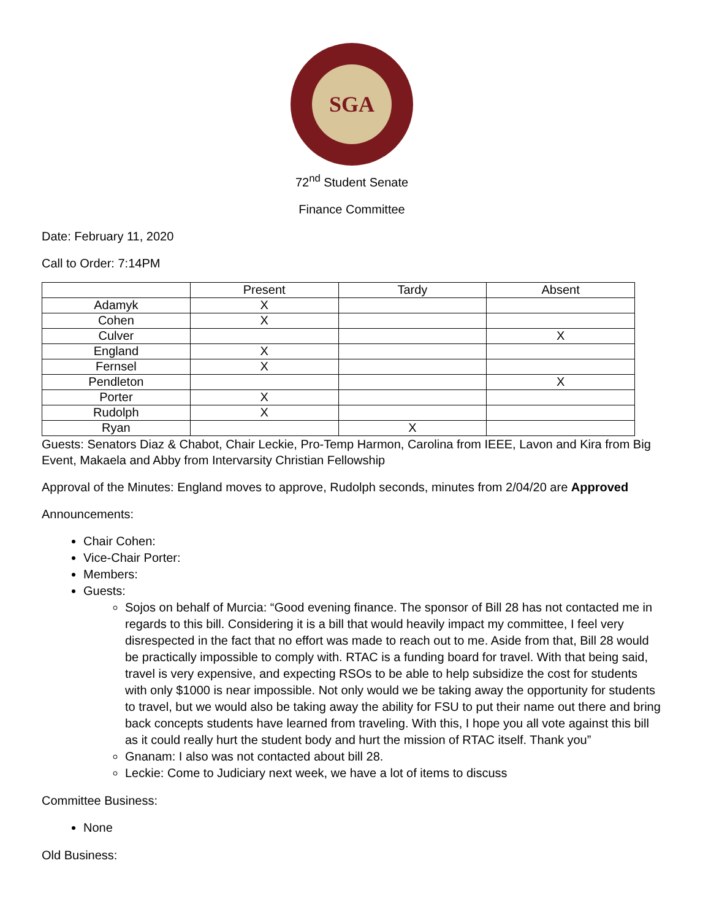SGA
72<sup>nd</sup> Student Senate
Finance Committee
Date: February 11, 2020
Call to Order: 7:14PM
| | Present | Tardy | Absent |
| --- | --- | --- | --- |
| Adamyk | X | | |
| Cohen | X | | |
| Culver | | | X |
| England | X | | |
| Fernsel | X | | |
| Pendleton | | | X |
| Porter | X | | |
| Rudolph | X | | |
| Ryan | | X | |
Guests: Senators Diaz & Chabot, Chair Leckie, Pro-Temp Harmon, Carolina from IEEE, Lavon and Kira from Big Event, Makaela and Abby from Intervarsity Christian Fellowship
Approval of the Minutes: England moves to approve, Rudolph seconds, minutes from 2/04/20 are Approved
Announcements:
Chair Cohen:
Vice-Chair Porter:
Members:
Guests:
Sojos on behalf of Murcia: “Good evening finance. The sponsor of Bill 28 has not contacted me in regards to this bill. Considering it is a bill that would heavily impact my committee, I feel very disrespected in the fact that no effort was made to reach out to me. Aside from that, Bill 28 would be practically impossible to comply with. RTAC is a funding board for travel. With that being said, travel is very expensive, and expecting RSOs to be able to help subsidize the cost for students with only $1000 is near impossible. Not only would we be taking away the opportunity for students to travel, but we would also be taking away the ability for FSU to put their name out there and bring back concepts students have learned from traveling. With this, I hope you all vote against this bill as it could really hurt the student body and hurt the mission of RTAC itself. Thank you”
Gnanam: I also was not contacted about bill 28.
Leckie: Come to Judiciary next week, we have a lot of items to discuss
Committee Business:
None
Old Business: